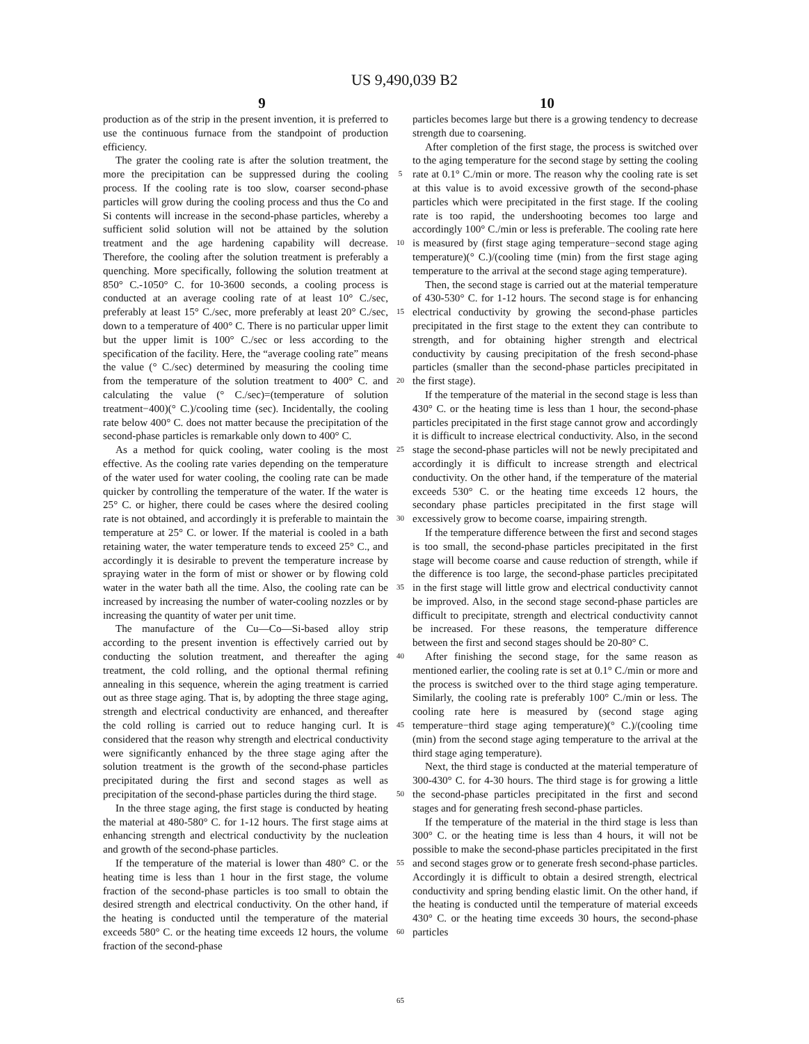US 9,490,039 B2
9 10
production as of the strip in the present invention, it is preferred to use the continuous furnace from the standpoint of production efficiency.
The grater the cooling rate is after the solution treatment, the more the precipitation can be suppressed during the cooling process. If the cooling rate is too slow, coarser second-phase particles will grow during the cooling process and thus the Co and Si contents will increase in the second-phase particles, whereby a sufficient solid solution will not be attained by the solution treatment and the age hardening capability will decrease. Therefore, the cooling after the solution treatment is preferably a quenching. More specifically, following the solution treatment at 850° C.-1050° C. for 10-3600 seconds, a cooling process is conducted at an average cooling rate of at least 10° C./sec, preferably at least 15° C./sec, more preferably at least 20° C./sec, down to a temperature of 400° C. There is no particular upper limit but the upper limit is 100° C./sec or less according to the specification of the facility. Here, the “average cooling rate” means the value (° C./sec) determined by measuring the cooling time from the temperature of the solution treatment to 400° C. and calculating the value (° C./sec)=(temperature of solution treatment−400)(° C.)/cooling time (sec). Incidentally, the cooling rate below 400° C. does not matter because the precipitation of the second-phase particles is remarkable only down to 400° C.
As a method for quick cooling, water cooling is the most effective. As the cooling rate varies depending on the temperature of the water used for water cooling, the cooling rate can be made quicker by controlling the temperature of the water. If the water is 25° C. or higher, there could be cases where the desired cooling rate is not obtained, and accordingly it is preferable to maintain the temperature at 25° C. or lower. If the material is cooled in a bath retaining water, the water temperature tends to exceed 25° C., and accordingly it is desirable to prevent the temperature increase by spraying water in the form of mist or shower or by flowing cold water in the water bath all the time. Also, the cooling rate can be increased by increasing the number of water-cooling nozzles or by increasing the quantity of water per unit time.
The manufacture of the Cu—Co—Si-based alloy strip according to the present invention is effectively carried out by conducting the solution treatment, and thereafter the aging treatment, the cold rolling, and the optional thermal refining annealing in this sequence, wherein the aging treatment is carried out as three stage aging. That is, by adopting the three stage aging, strength and electrical conductivity are enhanced, and thereafter the cold rolling is carried out to reduce hanging curl. It is considered that the reason why strength and electrical conductivity were significantly enhanced by the three stage aging after the solution treatment is the growth of the second-phase particles precipitated during the first and second stages as well as precipitation of the second-phase particles during the third stage.
In the three stage aging, the first stage is conducted by heating the material at 480-580° C. for 1-12 hours. The first stage aims at enhancing strength and electrical conductivity by the nucleation and growth of the second-phase particles.
If the temperature of the material is lower than 480° C. or the heating time is less than 1 hour in the first stage, the volume fraction of the second-phase particles is too small to obtain the desired strength and electrical conductivity. On the other hand, if the heating is conducted until the temperature of the material exceeds 580° C. or the heating time exceeds 12 hours, the volume fraction of the second-phase
5
10
15
20
25
30
35
40
45
50
55
60
65
particles becomes large but there is a growing tendency to decrease strength due to coarsening.
After completion of the first stage, the process is switched over to the aging temperature for the second stage by setting the cooling rate at 0.1° C./min or more. The reason why the cooling rate is set at this value is to avoid excessive growth of the second-phase particles which were precipitated in the first stage. If the cooling rate is too rapid, the undershooting becomes too large and accordingly 100° C./min or less is preferable. The cooling rate here is measured by (first stage aging temperature−second stage aging temperature)(° C.)/(cooling time (min) from the first stage aging temperature to the arrival at the second stage aging temperature).
Then, the second stage is carried out at the material temperature of 430-530° C. for 1-12 hours. The second stage is for enhancing electrical conductivity by growing the second-phase particles precipitated in the first stage to the extent they can contribute to strength, and for obtaining higher strength and electrical conductivity by causing precipitation of the fresh second-phase particles (smaller than the second-phase particles precipitated in the first stage).
If the temperature of the material in the second stage is less than 430° C. or the heating time is less than 1 hour, the second-phase particles precipitated in the first stage cannot grow and accordingly it is difficult to increase electrical conductivity. Also, in the second stage the second-phase particles will not be newly precipitated and accordingly it is difficult to increase strength and electrical conductivity. On the other hand, if the temperature of the material exceeds 530° C. or the heating time exceeds 12 hours, the secondary phase particles precipitated in the first stage will excessively grow to become coarse, impairing strength.
If the temperature difference between the first and second stages is too small, the second-phase particles precipitated in the first stage will become coarse and cause reduction of strength, while if the difference is too large, the second-phase particles precipitated in the first stage will little grow and electrical conductivity cannot be improved. Also, in the second stage second-phase particles are difficult to precipitate, strength and electrical conductivity cannot be increased. For these reasons, the temperature difference between the first and second stages should be 20-80° C.
After finishing the second stage, for the same reason as mentioned earlier, the cooling rate is set at 0.1° C./min or more and the process is switched over to the third stage aging temperature. Similarly, the cooling rate is preferably 100° C./min or less. The cooling rate here is measured by (second stage aging temperature−third stage aging temperature)(° C.)/(cooling time (min) from the second stage aging temperature to the arrival at the third stage aging temperature).
Next, the third stage is conducted at the material temperature of 300-430° C. for 4-30 hours. The third stage is for growing a little the second-phase particles precipitated in the first and second stages and for generating fresh second-phase particles.
If the temperature of the material in the third stage is less than 300° C. or the heating time is less than 4 hours, it will not be possible to make the second-phase particles precipitated in the first and second stages grow or to generate fresh second-phase particles. Accordingly it is difficult to obtain a desired strength, electrical conductivity and spring bending elastic limit. On the other hand, if the heating is conducted until the temperature of material exceeds 430° C. or the heating time exceeds 30 hours, the second-phase particles